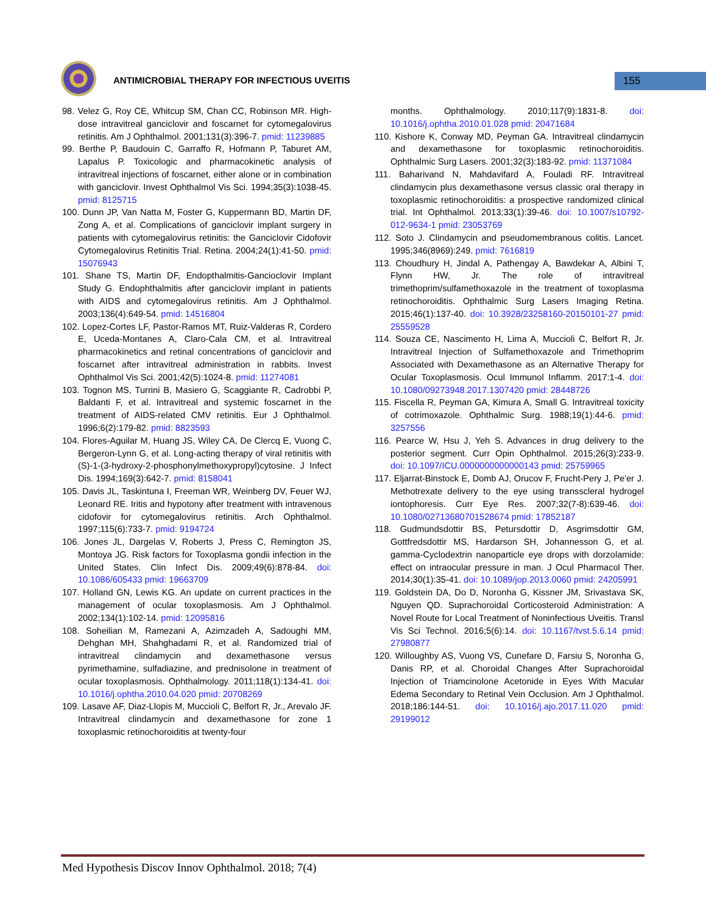ANTIMICROBIAL THERAPY FOR INFECTIOUS UVEITIS
155
98. Velez G, Roy CE, Whitcup SM, Chan CC, Robinson MR. High-dose intravitreal ganciclovir and foscarnet for cytomegalovirus retinitis. Am J Ophthalmol. 2001;131(3):396-7. pmid: 11239885
99. Berthe P, Baudouin C, Garraffo R, Hofmann P, Taburet AM, Lapalus P. Toxicologic and pharmacokinetic analysis of intravitreal injections of foscarnet, either alone or in combination with ganciclovir. Invest Ophthalmol Vis Sci. 1994;35(3):1038-45. pmid: 8125715
100. Dunn JP, Van Natta M, Foster G, Kuppermann BD, Martin DF, Zong A, et al. Complications of ganciclovir implant surgery in patients with cytomegalovirus retinitis: the Ganciclovir Cidofovir Cytomegalovirus Retinitis Trial. Retina. 2004;24(1):41-50. pmid: 15076943
101. Shane TS, Martin DF, Endopthalmitis-Gancioclovir Implant Study G. Endophthalmitis after ganciclovir implant in patients with AIDS and cytomegalovirus retinitis. Am J Ophthalmol. 2003;136(4):649-54. pmid: 14516804
102. Lopez-Cortes LF, Pastor-Ramos MT, Ruiz-Valderas R, Cordero E, Uceda-Montanes A, Claro-Cala CM, et al. Intravitreal pharmacokinetics and retinal concentrations of ganciclovir and foscarnet after intravitreal administration in rabbits. Invest Ophthalmol Vis Sci. 2001;42(5):1024-8. pmid: 11274081
103. Tognon MS, Turrini B, Masiero G, Scaggiante R, Cadrobbi P, Baldanti F, et al. Intravitreal and systemic foscarnet in the treatment of AIDS-related CMV retinitis. Eur J Ophthalmol. 1996;6(2):179-82. pmid: 8823593
104. Flores-Aguilar M, Huang JS, Wiley CA, De Clercq E, Vuong C, Bergeron-Lynn G, et al. Long-acting therapy of viral retinitis with (S)-1-(3-hydroxy-2-phosphonylmethoxypropyl)cytosine. J Infect Dis. 1994;169(3):642-7. pmid: 8158041
105. Davis JL, Taskintuna I, Freeman WR, Weinberg DV, Feuer WJ, Leonard RE. Iritis and hypotony after treatment with intravenous cidofovir for cytomegalovirus retinitis. Arch Ophthalmol. 1997;115(6):733-7. pmid: 9194724
106. Jones JL, Dargelas V, Roberts J, Press C, Remington JS, Montoya JG. Risk factors for Toxoplasma gondii infection in the United States. Clin Infect Dis. 2009;49(6):878-84. doi: 10.1086/605433 pmid: 19663709
107. Holland GN, Lewis KG. An update on current practices in the management of ocular toxoplasmosis. Am J Ophthalmol. 2002;134(1):102-14. pmid: 12095816
108. Soheilian M, Ramezani A, Azimzadeh A, Sadoughi MM, Dehghan MH, Shahghadami R, et al. Randomized trial of intravitreal clindamycin and dexamethasone versus pyrimethamine, sulfadiazine, and prednisolone in treatment of ocular toxoplasmosis. Ophthalmology. 2011;118(1):134-41. doi: 10.1016/j.ophtha.2010.04.020 pmid: 20708269
109. Lasave AF, Diaz-Llopis M, Muccioli C, Belfort R, Jr., Arevalo JF. Intravitreal clindamycin and dexamethasone for zone 1 toxoplasmic retinochoroiditis at twenty-four
months. Ophthalmology. 2010;117(9):1831-8. doi: 10.1016/j.ophtha.2010.01.028 pmid: 20471684
110. Kishore K, Conway MD, Peyman GA. Intravitreal clindamycin and dexamethasone for toxoplasmic retinochoroiditis. Ophthalmic Surg Lasers. 2001;32(3):183-92. pmid: 11371084
111. Baharivand N, Mahdavifard A, Fouladi RF. Intravitreal clindamycin plus dexamethasone versus classic oral therapy in toxoplasmic retinochoroiditis: a prospective randomized clinical trial. Int Ophthalmol. 2013;33(1):39-46. doi: 10.1007/s10792-012-9634-1 pmid: 23053769
112. Soto J. Clindamycin and pseudomembranous colitis. Lancet. 1995;346(8969):249. pmid: 7616819
113. Choudhury H, Jindal A, Pathengay A, Bawdekar A, Albini T, Flynn HW, Jr. The role of intravitreal trimethoprim/sulfamethoxazole in the treatment of toxoplasma retinochoroiditis. Ophthalmic Surg Lasers Imaging Retina. 2015;46(1):137-40. doi: 10.3928/23258160-20150101-27 pmid: 25559528
114. Souza CE, Nascimento H, Lima A, Muccioli C, Belfort R, Jr. Intravitreal Injection of Sulfamethoxazole and Trimethoprim Associated with Dexamethasone as an Alternative Therapy for Ocular Toxoplasmosis. Ocul Immunol Inflamm. 2017:1-4. doi: 10.1080/09273948.2017.1307420 pmid: 28448726
115. Fiscella R, Peyman GA, Kimura A, Small G. Intravitreal toxicity of cotrimoxazole. Ophthalmic Surg. 1988;19(1):44-6. pmid: 3257556
116. Pearce W, Hsu J, Yeh S. Advances in drug delivery to the posterior segment. Curr Opin Ophthalmol. 2015;26(3):233-9. doi: 10.1097/ICU.0000000000000143 pmid: 25759965
117. Eljarrat-Binstock E, Domb AJ, Orucov F, Frucht-Pery J, Pe'er J. Methotrexate delivery to the eye using transscleral hydrogel iontophoresis. Curr Eye Res. 2007;32(7-8):639-46. doi: 10.1080/02713680701528674 pmid: 17852187
118. Gudmundsdottir BS, Petursdottir D, Asgrimsdottir GM, Gottfredsdottir MS, Hardarson SH, Johannesson G, et al. gamma-Cyclodextrin nanoparticle eye drops with dorzolamide: effect on intraocular pressure in man. J Ocul Pharmacol Ther. 2014;30(1):35-41. doi: 10.1089/jop.2013.0060 pmid: 24205991
119. Goldstein DA, Do D, Noronha G, Kissner JM, Srivastava SK, Nguyen QD. Suprachoroidal Corticosteroid Administration: A Novel Route for Local Treatment of Noninfectious Uveitis. Transl Vis Sci Technol. 2016;5(6):14. doi: 10.1167/tvst.5.6.14 pmid: 27980877
120. Willoughby AS, Vuong VS, Cunefare D, Farsiu S, Noronha G, Danis RP, et al. Choroidal Changes After Suprachoroidal Injection of Triamcinolone Acetonide in Eyes With Macular Edema Secondary to Retinal Vein Occlusion. Am J Ophthalmol. 2018;186:144-51. doi: 10.1016/j.ajo.2017.11.020 pmid: 29199012
Med Hypothesis Discov Innov Ophthalmol. 2018; 7(4)